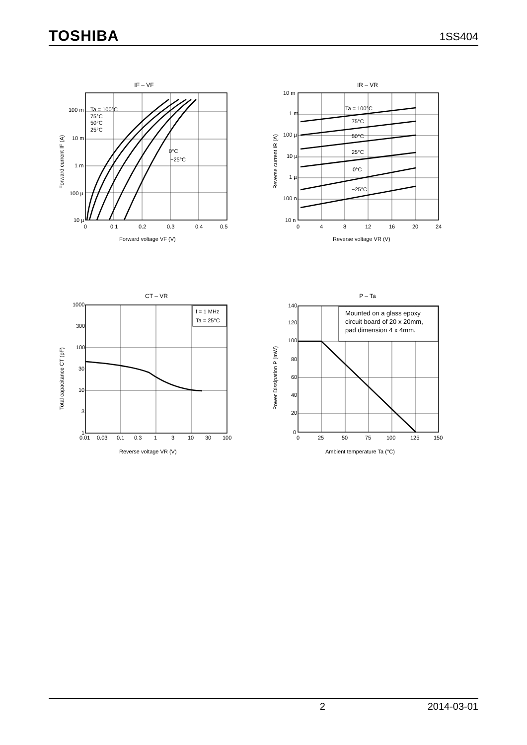TOSHIBA 1SS404
IF – VF
100 m
10 m
1 m
100 µ
10 µ
Ta = 100°C
75°C
50°C
25°C
0°C
−25°C
0
0.1
0.2
0.3
0.4
0.5
Forward voltage VF (V)
Forward current IF (A)
IR – VR
10 m
1 m
100 µ
10 µ
1 µ
100 n
10 n
Ta = 100°C
75°C
50°C
25°C
0°C
−25°C
0
4
8
12
16
20
24
Reverse voltage VR (V)
Reverse current IR (A)
CT – VR
f = 1 MHz
Ta = 25°C
1000
300
100
30
10
3
1
0.01
0.03
0.1
0.3
1
3
10
30
100
Reverse voltage VR (V)
Total capacitance CT (pF)
P – Ta
Mounted on a glass epoxy
circuit board of 20 x 20mm,
pad dimension 4 x 4mm.
140
120
100
80
60
40
20
0
0
25
50
75
100
125
150
Ambient temperature Ta (°C)
Power Dissipation P (mW)
2 2014-03-01